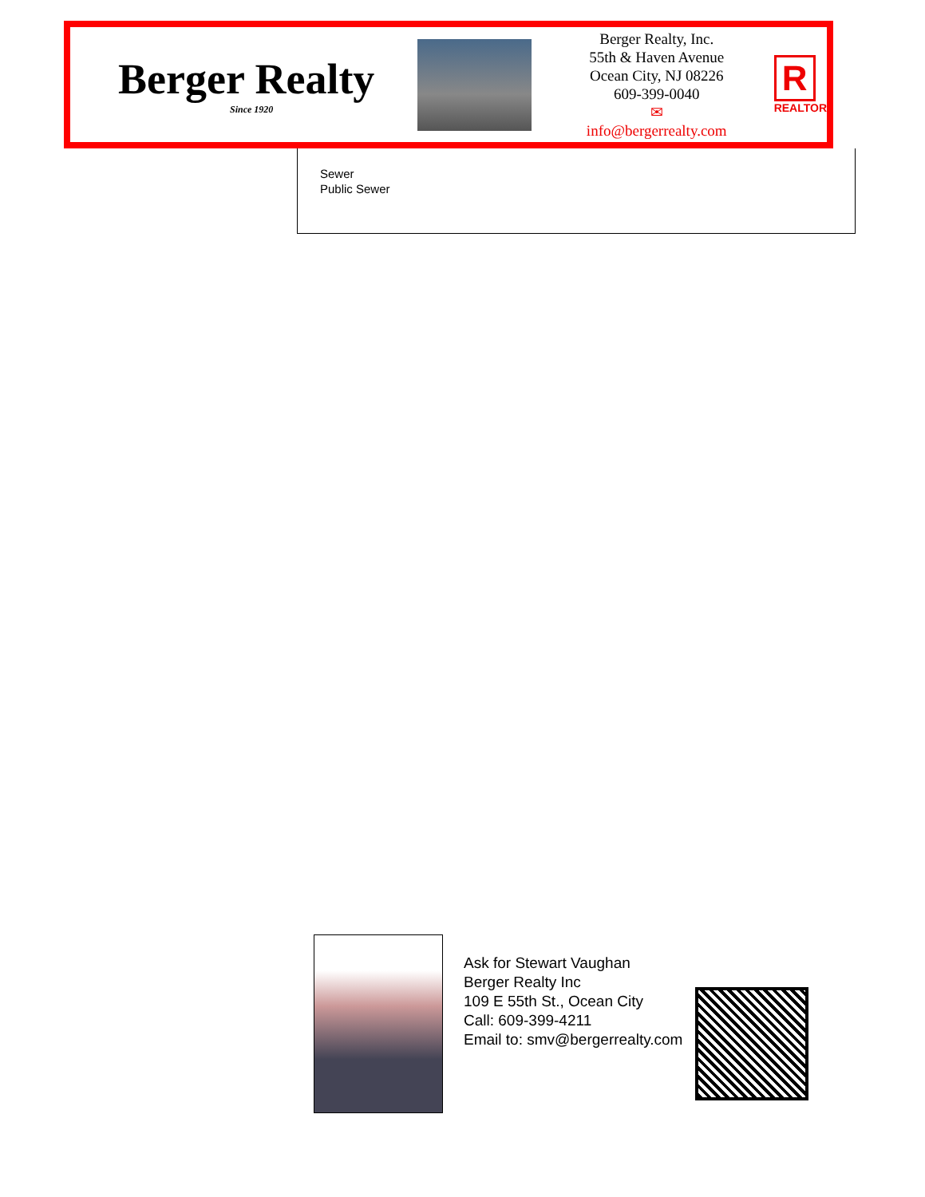Berger Realty
Since 1920
Berger Realty, Inc.
55th & Haven Avenue
Ocean City, NJ 08226
609-399-0040
✉ info@bergerrealty.com
R
REALTOR
Sewer
Public Sewer
Ask for Stewart Vaughan
Berger Realty Inc
109 E 55th St., Ocean City
Call: 609-399-4211
Email to: smv@bergerrealty.com